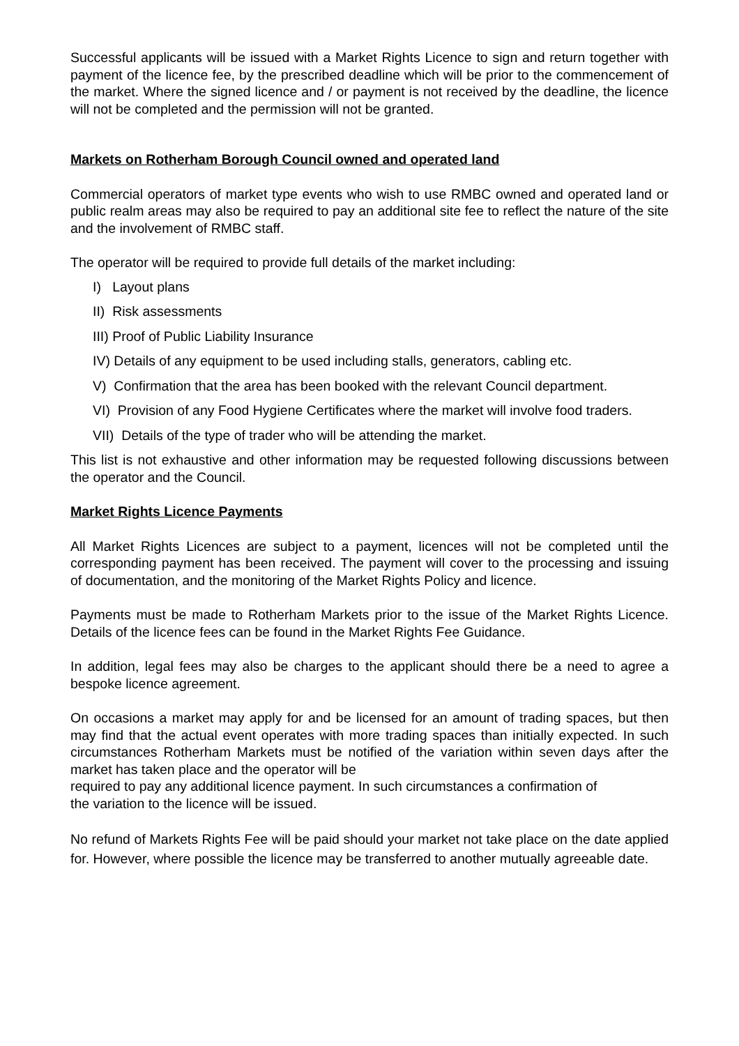Successful applicants will be issued with a Market Rights Licence to sign and return together with payment of the licence fee, by the prescribed deadline which will be prior to the commencement of the market. Where the signed licence and / or payment is not received by the deadline, the licence will not be completed and the permission will not be granted.
Markets on Rotherham Borough Council owned and operated land
Commercial operators of market type events who wish to use RMBC owned and operated land or public realm areas may also be required to pay an additional site fee to reflect the nature of the site and the involvement of RMBC staff.
The operator will be required to provide full details of the market including:
I) Layout plans
II) Risk assessments
III) Proof of Public Liability Insurance
IV) Details of any equipment to be used including stalls, generators, cabling etc.
V) Confirmation that the area has been booked with the relevant Council department.
VI) Provision of any Food Hygiene Certificates where the market will involve food traders.
VII) Details of the type of trader who will be attending the market.
This list is not exhaustive and other information may be requested following discussions between the operator and the Council.
Market Rights Licence Payments
All Market Rights Licences are subject to a payment, licences will not be completed until the corresponding payment has been received. The payment will cover to the processing and issuing of documentation, and the monitoring of the Market Rights Policy and licence.
Payments must be made to Rotherham Markets prior to the issue of the Market Rights Licence. Details of the licence fees can be found in the Market Rights Fee Guidance.
In addition, legal fees may also be charges to the applicant should there be a need to agree a bespoke licence agreement.
On occasions a market may apply for and be licensed for an amount of trading spaces, but then may find that the actual event operates with more trading spaces than initially expected. In such circumstances Rotherham Markets must be notified of the variation within seven days after the market has taken place and the operator will be
required to pay any additional licence payment. In such circumstances a confirmation of
the variation to the licence will be issued.
No refund of Markets Rights Fee will be paid should your market not take place on the date applied for. However, where possible the licence may be transferred to another mutually agreeable date.